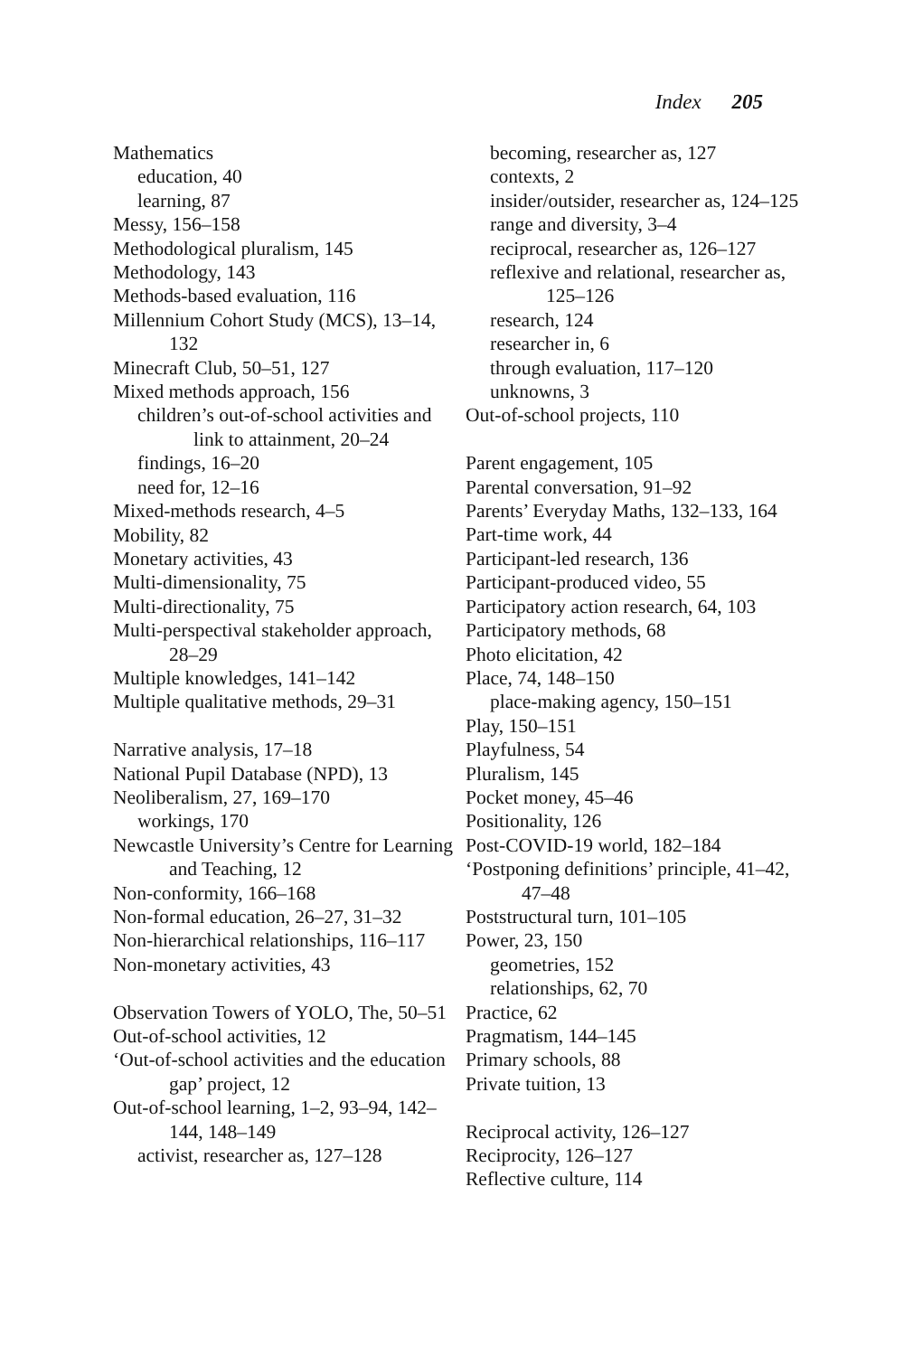Index 205
Mathematics
education, 40
learning, 87
Messy, 156–158
Methodological pluralism, 145
Methodology, 143
Methods-based evaluation, 116
Millennium Cohort Study (MCS), 13–14, 132
Minecraft Club, 50–51, 127
Mixed methods approach, 156
children’s out-of-school activities and link to attainment, 20–24
findings, 16–20
need for, 12–16
Mixed-methods research, 4–5
Mobility, 82
Monetary activities, 43
Multi-dimensionality, 75
Multi-directionality, 75
Multi-perspectival stakeholder approach, 28–29
Multiple knowledges, 141–142
Multiple qualitative methods, 29–31
Narrative analysis, 17–18
National Pupil Database (NPD), 13
Neoliberalism, 27, 169–170
workings, 170
Newcastle University’s Centre for Learning and Teaching, 12
Non-conformity, 166–168
Non-formal education, 26–27, 31–32
Non-hierarchical relationships, 116–117
Non-monetary activities, 43
Observation Towers of YOLO, The, 50–51
Out-of-school activities, 12
‘Out-of-school activities and the education gap’ project, 12
Out-of-school learning, 1–2, 93–94, 142–144, 148–149
activist, researcher as, 127–128
becoming, researcher as, 127
contexts, 2
insider/outsider, researcher as, 124–125
range and diversity, 3–4
reciprocal, researcher as, 126–127
reflexive and relational, researcher as, 125–126
research, 124
researcher in, 6
through evaluation, 117–120
unknowns, 3
Out-of-school projects, 110
Parent engagement, 105
Parental conversation, 91–92
Parents’ Everyday Maths, 132–133, 164
Part-time work, 44
Participant-led research, 136
Participant-produced video, 55
Participatory action research, 64, 103
Participatory methods, 68
Photo elicitation, 42
Place, 74, 148–150
place-making agency, 150–151
Play, 150–151
Playfulness, 54
Pluralism, 145
Pocket money, 45–46
Positionality, 126
Post-COVID-19 world, 182–184
‘Postponing definitions’ principle, 41–42, 47–48
Poststructural turn, 101–105
Power, 23, 150
geometries, 152
relationships, 62, 70
Practice, 62
Pragmatism, 144–145
Primary schools, 88
Private tuition, 13
Reciprocal activity, 126–127
Reciprocity, 126–127
Reflective culture, 114